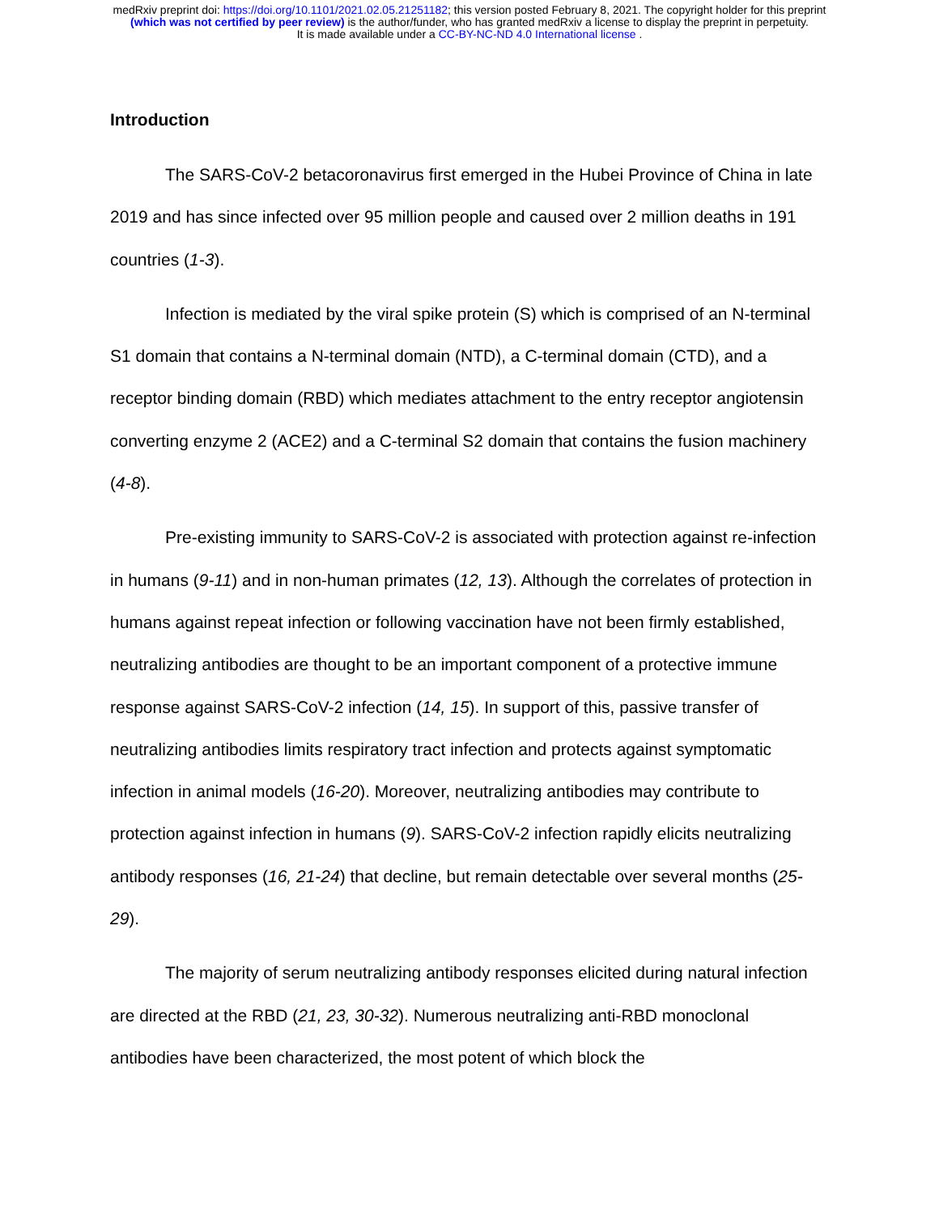medRxiv preprint doi: https://doi.org/10.1101/2021.02.05.21251182; this version posted February 8, 2021. The copyright holder for this preprint
(which was not certified by peer review) is the author/funder, who has granted medRxiv a license to display the preprint in perpetuity.
It is made available under a CC-BY-NC-ND 4.0 International license .
Introduction
The SARS-CoV-2 betacoronavirus first emerged in the Hubei Province of China in late 2019 and has since infected over 95 million people and caused over 2 million deaths in 191 countries (1-3).
Infection is mediated by the viral spike protein (S) which is comprised of an N-terminal S1 domain that contains a N-terminal domain (NTD), a C-terminal domain (CTD), and a receptor binding domain (RBD) which mediates attachment to the entry receptor angiotensin converting enzyme 2 (ACE2) and a C-terminal S2 domain that contains the fusion machinery (4-8).
Pre-existing immunity to SARS-CoV-2 is associated with protection against re-infection in humans (9-11) and in non-human primates (12, 13). Although the correlates of protection in humans against repeat infection or following vaccination have not been firmly established, neutralizing antibodies are thought to be an important component of a protective immune response against SARS-CoV-2 infection (14, 15). In support of this, passive transfer of neutralizing antibodies limits respiratory tract infection and protects against symptomatic infection in animal models (16-20). Moreover, neutralizing antibodies may contribute to protection against infection in humans (9). SARS-CoV-2 infection rapidly elicits neutralizing antibody responses (16, 21-24) that decline, but remain detectable over several months (25-29).
The majority of serum neutralizing antibody responses elicited during natural infection are directed at the RBD (21, 23, 30-32). Numerous neutralizing anti-RBD monoclonal antibodies have been characterized, the most potent of which block the